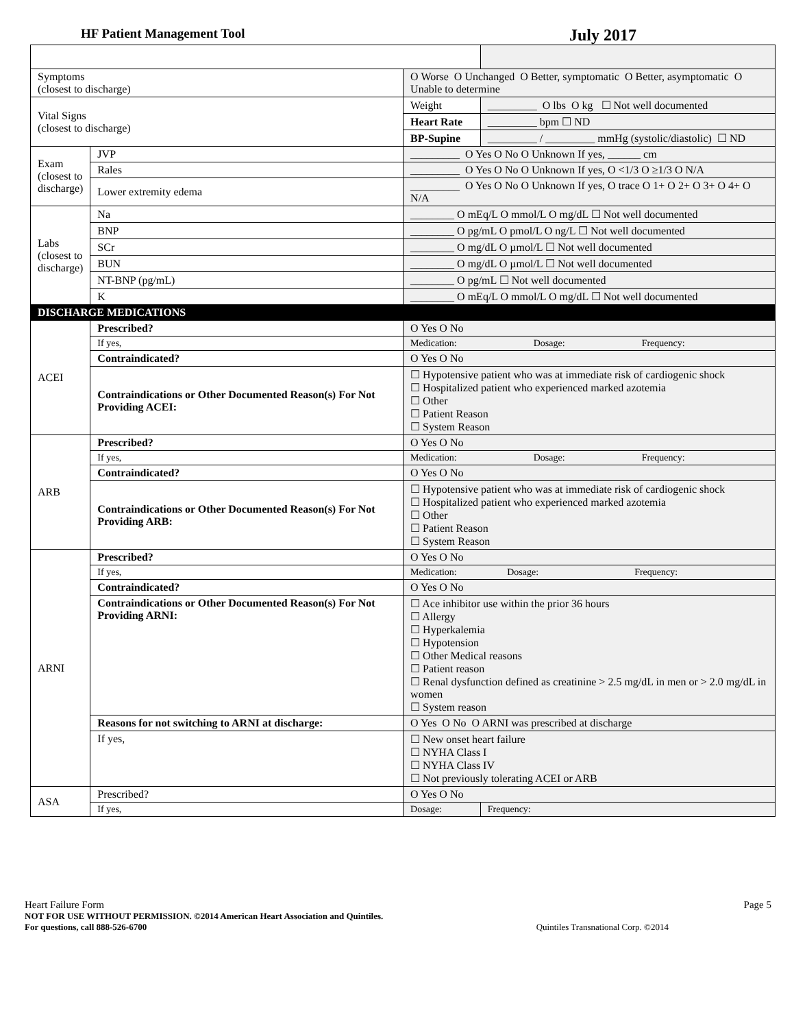HF Patient Management Tool July 2017
| Symptoms (closest to discharge) | | O Worse O Unchanged O Better, symptomatic O Better, asymptomatic O Unable to determine | | |
| Vital Signs (closest to discharge) | | Weight | _________ O lbs O kg ☐ Not well documented | |
| | | Heart Rate | _________ bpm ☐ ND | |
| | | BP-Supine | _________ / _________ mmHg (systolic/diastolic) ☐ ND | |
| Exam (closest to discharge) | JVP | _________ O Yes O No O Unknown If yes, ______ cm | | |
| | Rales | _________ O Yes O No O Unknown If yes, O <1/3 O ≥1/3 O N/A | | |
| | Lower extremity edema | _________ O Yes O No O Unknown If yes, O trace O 1+ O 2+ O 3+ O 4+ O N/A | | |
| Labs (closest to discharge) | Na | ________ O mEq/L O mmol/L O mg/dL ☐ Not well documented | | |
| | BNP | ________ O pg/mL O pmol/L O ng/L ☐ Not well documented | | |
| | SCr | ________ O mg/dL O µmol/L ☐ Not well documented | | |
| | BUN | ________ O mg/dL O µmol/L ☐ Not well documented | | |
| | NT-BNP (pg/mL) | ________ O pg/mL ☐ Not well documented | | |
| | K | ________ O mEq/L O mmol/L O mg/dL ☐ Not well documented | | |
| DISCHARGE MEDICATIONS | | | | |
| ACEI | Prescribed? | O Yes O No | | |
| | If yes, | Medication: Dosage: Frequency: | | |
| | Contraindicated? | O Yes O No | | |
| | Contraindications or Other Documented Reason(s) For Not Providing ACEI: | ☐ Hypotensive patient who was at immediate risk of cardiogenic shock ☐ Hospitalized patient who experienced marked azotemia ☐ Other ☐ Patient Reason ☐ System Reason | | |
| ARB | Prescribed? | O Yes O No | | |
| | If yes, | Medication: Dosage: Frequency: | | |
| | Contraindicated? | O Yes O No | | |
| | Contraindications or Other Documented Reason(s) For Not Providing ARB: | ☐ Hypotensive patient who was at immediate risk of cardiogenic shock ☐ Hospitalized patient who experienced marked azotemia ☐ Other ☐ Patient Reason ☐ System Reason | | |
| ARNI | Prescribed? | O Yes O No | | |
| | If yes, | Medication: Dosage: Frequency: | | |
| | Contraindicated? | O Yes O No | | |
| | Contraindications or Other Documented Reason(s) For Not Providing ARNI: | ☐ Ace inhibitor use within the prior 36 hours ☐ Allergy ☐ Hyperkalemia ☐ Hypotension ☐ Other Medical reasons ☐ Patient reason ☐ Renal dysfunction defined as creatinine > 2.5 mg/dL in men or > 2.0 mg/dL in women ☐ System reason | | |
| | Reasons for not switching to ARNI at discharge: | O Yes O No O ARNI was prescribed at discharge | | |
| | If yes, | ☐ New onset heart failure ☐ NYHA Class I ☐ NYHA Class IV ☐ Not previously tolerating ACEI or ARB | | |
| ASA | Prescribed? | O Yes O No | | |
| | If yes, | Dosage: | | Frequency: |
Heart Failure Form Page 5
NOT FOR USE WITHOUT PERMISSION. ©2014 American Heart Association and Quintiles.
For questions, call 888-526-6700 Quintiles Transnational Corp. ©2014